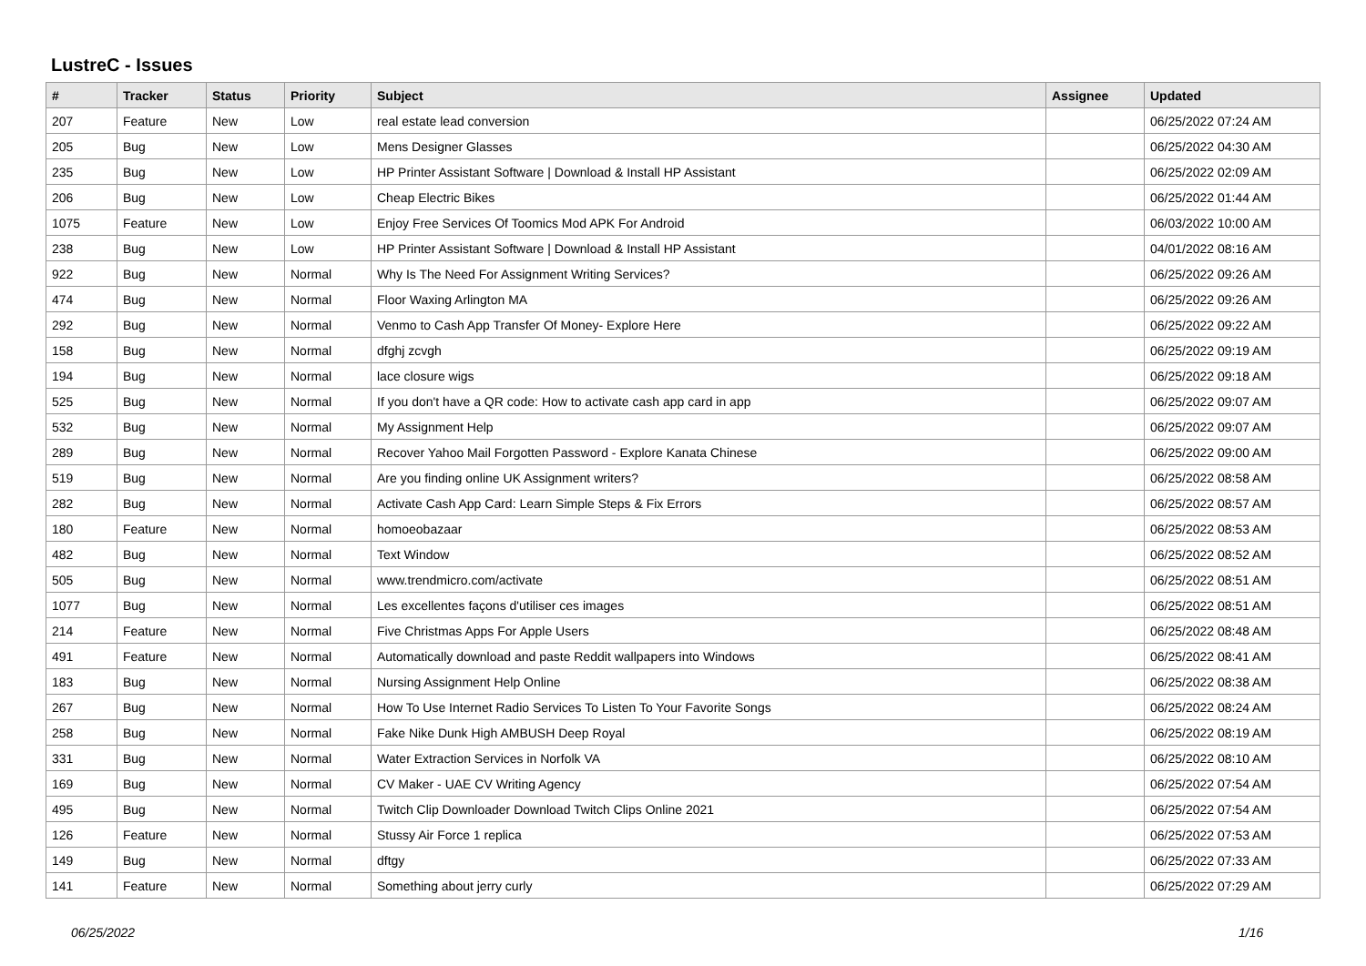LustreC - Issues
| # | Tracker | Status | Priority | Subject | Assignee | Updated |
| --- | --- | --- | --- | --- | --- | --- |
| 207 | Feature | New | Low | real estate lead conversion | | 06/25/2022 07:24 AM |
| 205 | Bug | New | Low | Mens Designer Glasses | | 06/25/2022 04:30 AM |
| 235 | Bug | New | Low | HP Printer Assistant Software / Download & Install HP Assistant | | 06/25/2022 02:09 AM |
| 206 | Bug | New | Low | Cheap Electric Bikes | | 06/25/2022 01:44 AM |
| 1075 | Feature | New | Low | Enjoy Free Services Of Toomics Mod APK For Android | | 06/03/2022 10:00 AM |
| 238 | Bug | New | Low | HP Printer Assistant Software / Download & Install HP Assistant | | 04/01/2022 08:16 AM |
| 922 | Bug | New | Normal | Why Is The Need For Assignment Writing Services? | | 06/25/2022 09:26 AM |
| 474 | Bug | New | Normal | Floor Waxing Arlington MA | | 06/25/2022 09:26 AM |
| 292 | Bug | New | Normal | Venmo to Cash App Transfer Of Money- Explore Here | | 06/25/2022 09:22 AM |
| 158 | Bug | New | Normal | dfghj zcvgh | | 06/25/2022 09:19 AM |
| 194 | Bug | New | Normal | lace closure wigs | | 06/25/2022 09:18 AM |
| 525 | Bug | New | Normal | If you don't have a QR code: How to activate cash app card in app | | 06/25/2022 09:07 AM |
| 532 | Bug | New | Normal | My Assignment Help | | 06/25/2022 09:07 AM |
| 289 | Bug | New | Normal | Recover Yahoo Mail Forgotten Password - Explore Kanata Chinese | | 06/25/2022 09:00 AM |
| 519 | Bug | New | Normal | Are you finding online UK Assignment writers? | | 06/25/2022 08:58 AM |
| 282 | Bug | New | Normal | Activate Cash App Card: Learn Simple Steps & Fix Errors | | 06/25/2022 08:57 AM |
| 180 | Feature | New | Normal | homoeobazaar | | 06/25/2022 08:53 AM |
| 482 | Bug | New | Normal | Text Window | | 06/25/2022 08:52 AM |
| 505 | Bug | New | Normal | www.trendmicro.com/activate | | 06/25/2022 08:51 AM |
| 1077 | Bug | New | Normal | Les excellentes façons d'utiliser ces images | | 06/25/2022 08:51 AM |
| 214 | Feature | New | Normal | Five Christmas Apps For Apple Users | | 06/25/2022 08:48 AM |
| 491 | Feature | New | Normal | Automatically download and paste Reddit wallpapers into Windows | | 06/25/2022 08:41 AM |
| 183 | Bug | New | Normal | Nursing Assignment Help Online | | 06/25/2022 08:38 AM |
| 267 | Bug | New | Normal | How To Use Internet Radio Services To Listen To Your Favorite Songs | | 06/25/2022 08:24 AM |
| 258 | Bug | New | Normal | Fake Nike Dunk High AMBUSH Deep Royal | | 06/25/2022 08:19 AM |
| 331 | Bug | New | Normal | Water Extraction Services in Norfolk VA | | 06/25/2022 08:10 AM |
| 169 | Bug | New | Normal | CV Maker - UAE CV Writing Agency | | 06/25/2022 07:54 AM |
| 495 | Bug | New | Normal | Twitch Clip Downloader Download Twitch Clips Online 2021 | | 06/25/2022 07:54 AM |
| 126 | Feature | New | Normal | Stussy Air Force 1 replica | | 06/25/2022 07:53 AM |
| 149 | Bug | New | Normal | dftgy | | 06/25/2022 07:33 AM |
| 141 | Feature | New | Normal | Something about jerry curly | | 06/25/2022 07:29 AM |
06/25/2022 1/16